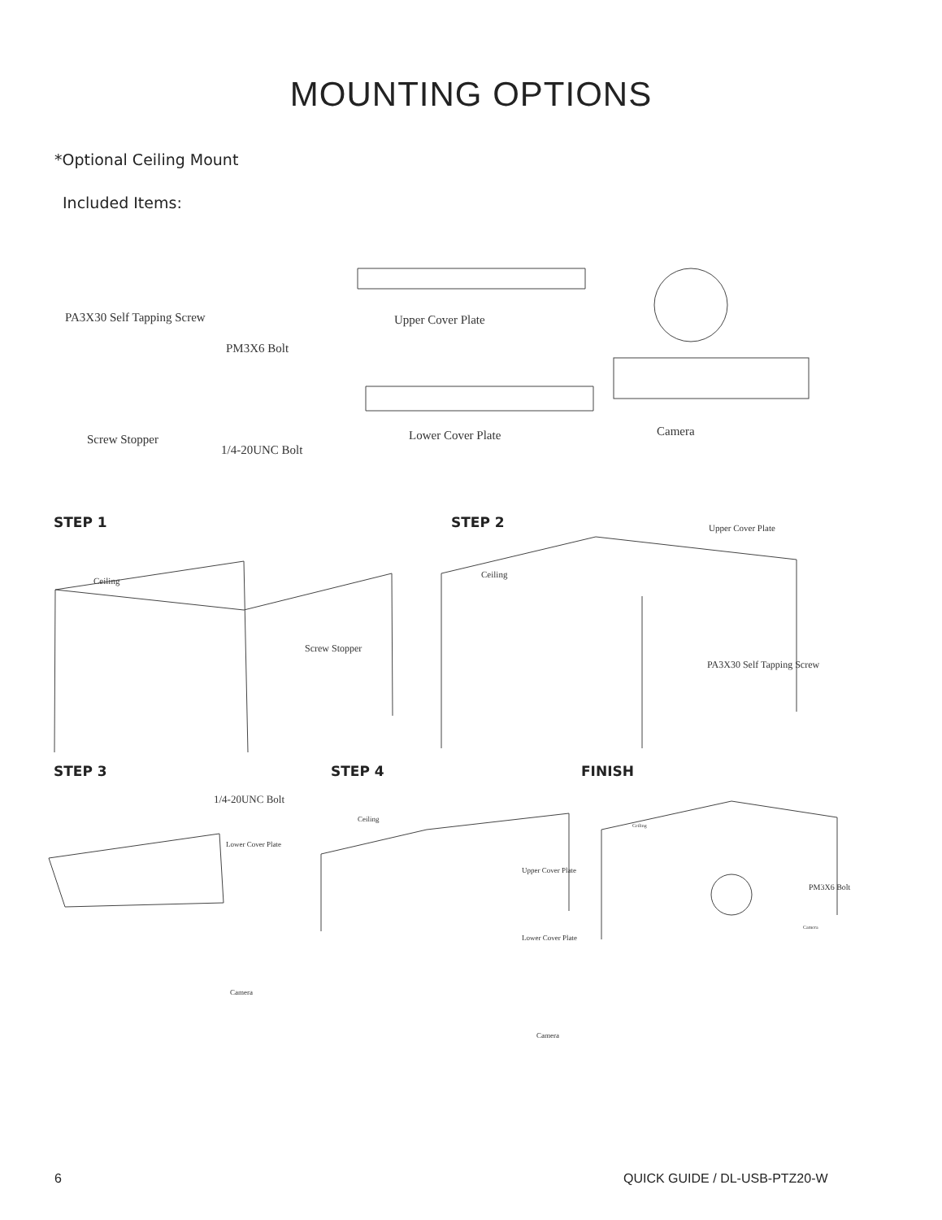MOUNTING OPTIONS
*Optional Ceiling Mount
Included Items:
PA3X30 Self Tapping Screw
PM3X6 Bolt
Upper Cover Plate
Screw Stopper
1/4-20UNC Bolt
Lower Cover Plate Camera
STEP 1 STEP 2
Ceiling
Screw Stopper
Upper Cover Plate
Ceiling
PA3X30 Self Tapping Screw
STEP 3 STEP 4 FINISH
1/4-20UNC Bolt
Lower Cover Plate
Camera
Ceiling
Upper Cover Plate
Lower Cover Plate
Camera
Ceiling
PM3X6 Bolt
Camera
6 QUICK GUIDE / DL-USB-PTZ20-W